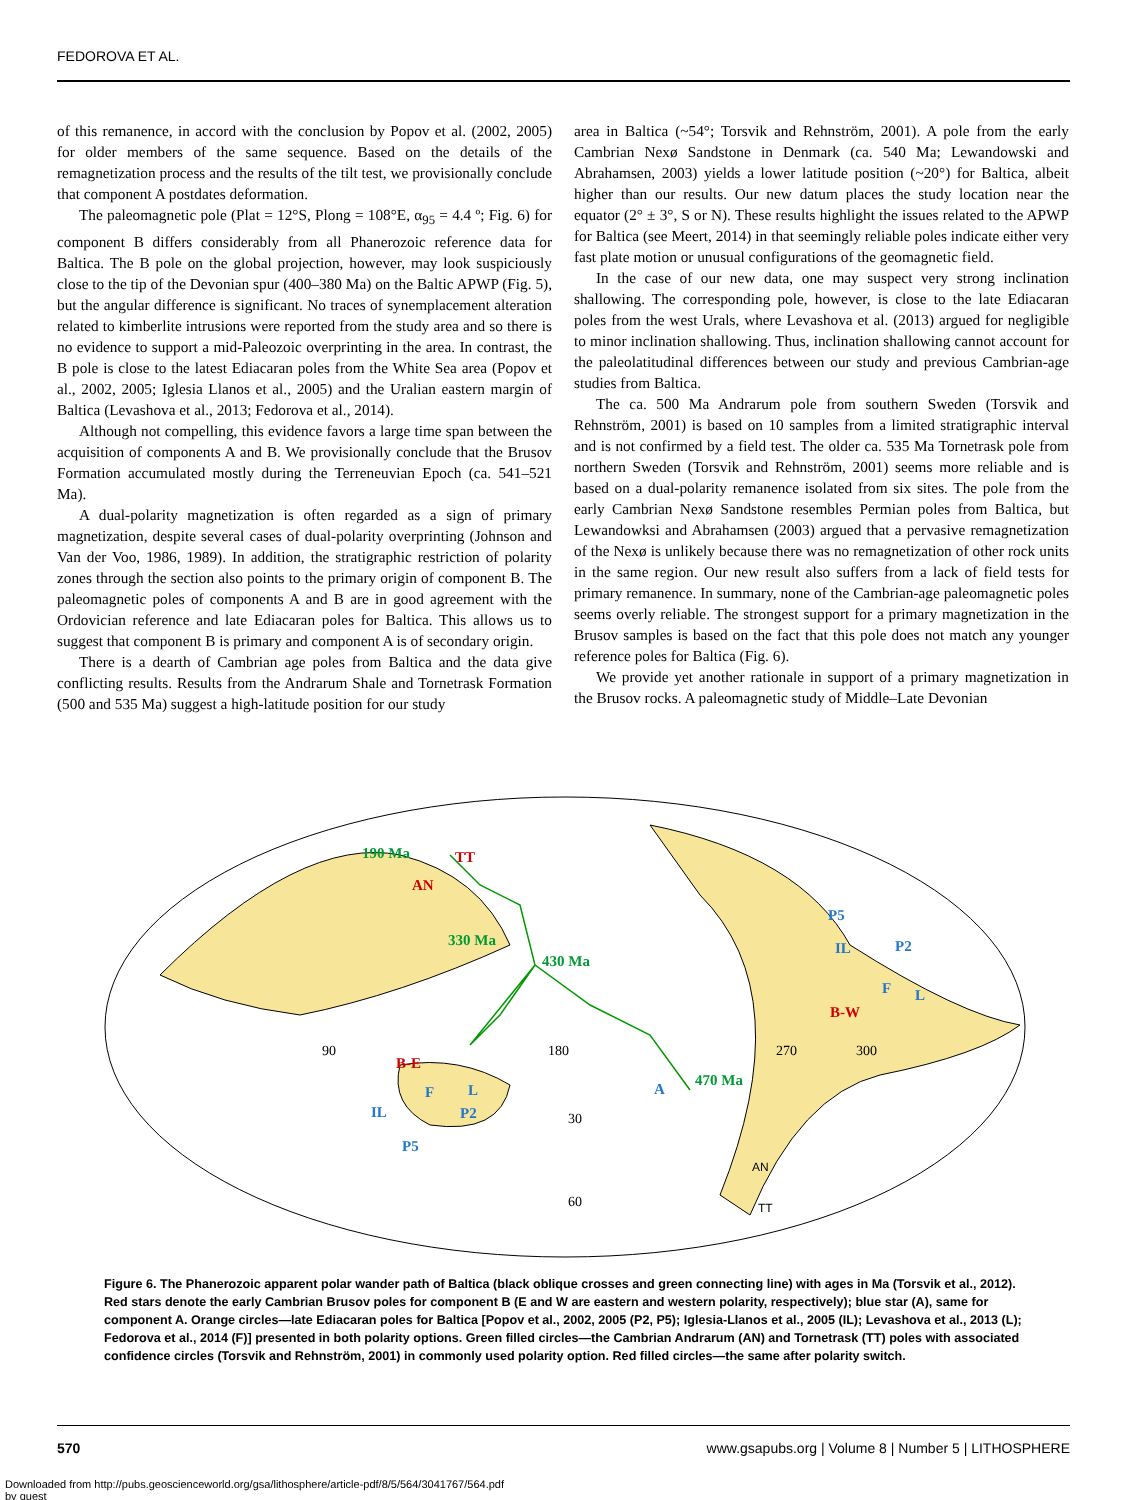FEDOROVA ET AL.
of this remanence, in accord with the conclusion by Popov et al. (2002, 2005) for older members of the same sequence. Based on the details of the remagnetization process and the results of the tilt test, we provisionally conclude that component A postdates deformation.
The paleomagnetic pole (Plat = 12°S, Plong = 108°E, α<sub>95</sub> = 4.4 º; Fig. 6) for component B differs considerably from all Phanerozoic reference data for Baltica. The B pole on the global projection, however, may look suspiciously close to the tip of the Devonian spur (400–380 Ma) on the Baltic APWP (Fig. 5), but the angular difference is significant. No traces of synemplacement alteration related to kimberlite intrusions were reported from the study area and so there is no evidence to support a mid-Paleozoic overprinting in the area. In contrast, the B pole is close to the latest Ediacaran poles from the White Sea area (Popov et al., 2002, 2005; Iglesia Llanos et al., 2005) and the Uralian eastern margin of Baltica (Levashova et al., 2013; Fedorova et al., 2014).
Although not compelling, this evidence favors a large time span between the acquisition of components A and B. We provisionally conclude that the Brusov Formation accumulated mostly during the Terreneuvian Epoch (ca. 541–521 Ma).
A dual-polarity magnetization is often regarded as a sign of primary magnetization, despite several cases of dual-polarity overprinting (Johnson and Van der Voo, 1986, 1989). In addition, the stratigraphic restriction of polarity zones through the section also points to the primary origin of component B. The paleomagnetic poles of components A and B are in good agreement with the Ordovician reference and late Ediacaran poles for Baltica. This allows us to suggest that component B is primary and component A is of secondary origin.
There is a dearth of Cambrian age poles from Baltica and the data give conflicting results. Results from the Andrarum Shale and Tornetrask Formation (500 and 535 Ma) suggest a high-latitude position for our study
area in Baltica (~54°; Torsvik and Rehnström, 2001). A pole from the early Cambrian Nexø Sandstone in Denmark (ca. 540 Ma; Lewandowski and Abrahamsen, 2003) yields a lower latitude position (~20°) for Baltica, albeit higher than our results. Our new datum places the study location near the equator (2° ± 3°, S or N). These results highlight the issues related to the APWP for Baltica (see Meert, 2014) in that seemingly reliable poles indicate either very fast plate motion or unusual configurations of the geomagnetic field.
In the case of our new data, one may suspect very strong inclination shallowing. The corresponding pole, however, is close to the late Ediacaran poles from the west Urals, where Levashova et al. (2013) argued for negligible to minor inclination shallowing. Thus, inclination shallowing cannot account for the paleolatitudinal differences between our study and previous Cambrian-age studies from Baltica.
The ca. 500 Ma Andrarum pole from southern Sweden (Torsvik and Rehnström, 2001) is based on 10 samples from a limited stratigraphic interval and is not confirmed by a field test. The older ca. 535 Ma Tornetrask pole from northern Sweden (Torsvik and Rehnström, 2001) seems more reliable and is based on a dual-polarity remanence isolated from six sites. The pole from the early Cambrian Nexø Sandstone resembles Permian poles from Baltica, but Lewandowksi and Abrahamsen (2003) argued that a pervasive remagnetization of the Nexø is unlikely because there was no remagnetization of other rock units in the same region. Our new result also suffers from a lack of field tests for primary remanence. In summary, none of the Cambrian-age paleomagnetic poles seems overly reliable. The strongest support for a primary magnetization in the Brusov samples is based on the fact that this pole does not match any younger reference poles for Baltica (Fig. 6).
We provide yet another rationale in support of a primary magnetization in the Brusov rocks. A paleomagnetic study of Middle–Late Devonian
190 Ma
330 Ma
430 Ma
470 Ma
TT
AN
B-E
B-W
P5
IL
P2
F
L
A
F
L
IL
P2
P5
90
180
270
300
30
60
AN
TT
Figure 6. The Phanerozoic apparent polar wander path of Baltica (black oblique crosses and green connecting line) with ages in Ma (Torsvik et al., 2012). Red stars denote the early Cambrian Brusov poles for component B (E and W are eastern and western polarity, respectively); blue star (A), same for component A. Orange circles—late Ediacaran poles for Baltica [Popov et al., 2002, 2005 (P2, P5); Iglesia-Llanos et al., 2005 (IL); Levashova et al., 2013 (L); Fedorova et al., 2014 (F)] presented in both polarity options. Green filled circles—the Cambrian Andrarum (AN) and Tornetrask (TT) poles with associated confidence circles (Torsvik and Rehnström, 2001) in commonly used polarity option. Red filled circles—the same after polarity switch.
570 www.gsapubs.org | Volume 8 | Number 5 | LITHOSPHERE
Downloaded from http://pubs.geoscienceworld.org/gsa/lithosphere/article-pdf/8/5/564/3041767/564.pdf
by guest